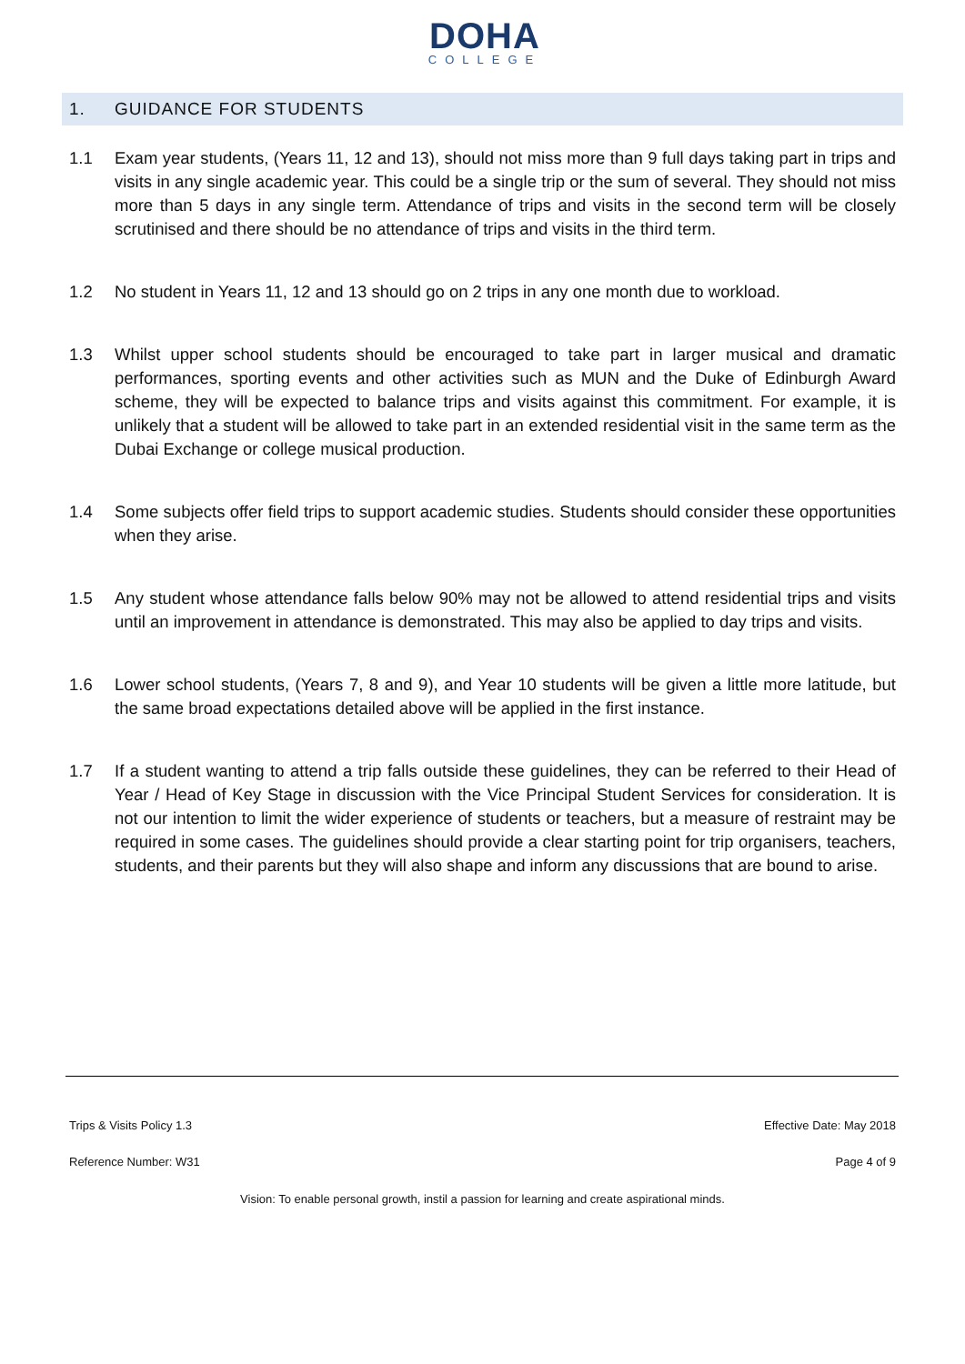DOHA
COLLEGE
1. GUIDANCE FOR STUDENTS
1.1 Exam year students, (Years 11, 12 and 13), should not miss more than 9 full days taking part in trips and visits in any single academic year. This could be a single trip or the sum of several. They should not miss more than 5 days in any single term. Attendance of trips and visits in the second term will be closely scrutinised and there should be no attendance of trips and visits in the third term.
1.2 No student in Years 11, 12 and 13 should go on 2 trips in any one month due to workload.
1.3 Whilst upper school students should be encouraged to take part in larger musical and dramatic performances, sporting events and other activities such as MUN and the Duke of Edinburgh Award scheme, they will be expected to balance trips and visits against this commitment. For example, it is unlikely that a student will be allowed to take part in an extended residential visit in the same term as the Dubai Exchange or college musical production.
1.4 Some subjects offer field trips to support academic studies. Students should consider these opportunities when they arise.
1.5 Any student whose attendance falls below 90% may not be allowed to attend residential trips and visits until an improvement in attendance is demonstrated. This may also be applied to day trips and visits.
1.6 Lower school students, (Years 7, 8 and 9), and Year 10 students will be given a little more latitude, but the same broad expectations detailed above will be applied in the first instance.
1.7 If a student wanting to attend a trip falls outside these guidelines, they can be referred to their Head of Year / Head of Key Stage in discussion with the Vice Principal Student Services for consideration. It is not our intention to limit the wider experience of students or teachers, but a measure of restraint may be required in some cases. The guidelines should provide a clear starting point for trip organisers, teachers, students, and their parents but they will also shape and inform any discussions that are bound to arise.
Trips & Visits Policy 1.3 Effective Date: May 2018
Reference Number: W31 Page 4 of 9
Vision: To enable personal growth, instil a passion for learning and create aspirational minds.